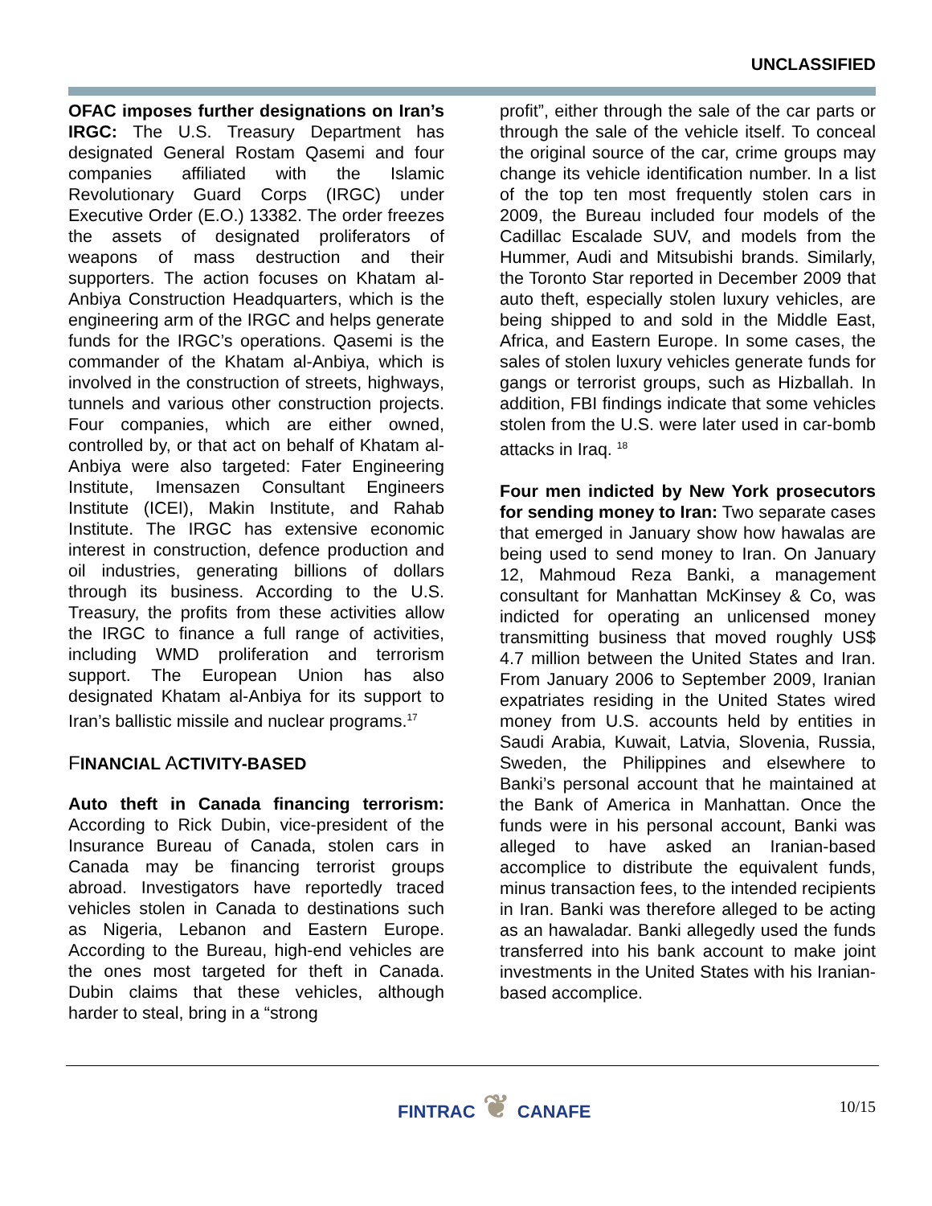UNCLASSIFIED
OFAC imposes further designations on Iran’s IRGC: The U.S. Treasury Department has designated General Rostam Qasemi and four companies affiliated with the Islamic Revolutionary Guard Corps (IRGC) under Executive Order (E.O.) 13382. The order freezes the assets of designated proliferators of weapons of mass destruction and their supporters. The action focuses on Khatam al-Anbiya Construction Headquarters, which is the engineering arm of the IRGC and helps generate funds for the IRGC’s operations. Qasemi is the commander of the Khatam al-Anbiya, which is involved in the construction of streets, highways, tunnels and various other construction projects. Four companies, which are either owned, controlled by, or that act on behalf of Khatam al-Anbiya were also targeted: Fater Engineering Institute, Imensazen Consultant Engineers Institute (ICEI), Makin Institute, and Rahab Institute. The IRGC has extensive economic interest in construction, defence production and oil industries, generating billions of dollars through its business. According to the U.S. Treasury, the profits from these activities allow the IRGC to finance a full range of activities, including WMD proliferation and terrorism support. The European Union has also designated Khatam al-Anbiya for its support to Iran’s ballistic missile and nuclear programs.<sup>17</sup>
FINANCIAL ACTIVITY-BASED
Auto theft in Canada financing terrorism: According to Rick Dubin, vice-president of the Insurance Bureau of Canada, stolen cars in Canada may be financing terrorist groups abroad. Investigators have reportedly traced vehicles stolen in Canada to destinations such as Nigeria, Lebanon and Eastern Europe. According to the Bureau, high-end vehicles are the ones most targeted for theft in Canada. Dubin claims that these vehicles, although harder to steal, bring in a “strong
profit”, either through the sale of the car parts or through the sale of the vehicle itself. To conceal the original source of the car, crime groups may change its vehicle identification number. In a list of the top ten most frequently stolen cars in 2009, the Bureau included four models of the Cadillac Escalade SUV, and models from the Hummer, Audi and Mitsubishi brands. Similarly, the Toronto Star reported in December 2009 that auto theft, especially stolen luxury vehicles, are being shipped to and sold in the Middle East, Africa, and Eastern Europe. In some cases, the sales of stolen luxury vehicles generate funds for gangs or terrorist groups, such as Hizballah. In addition, FBI findings indicate that some vehicles stolen from the U.S. were later used in car-bomb attacks in Iraq. <sup>18</sup>
Four men indicted by New York prosecutors for sending money to Iran: Two separate cases that emerged in January show how hawalas are being used to send money to Iran. On January 12, Mahmoud Reza Banki, a management consultant for Manhattan McKinsey & Co, was indicted for operating an unlicensed money transmitting business that moved roughly US$ 4.7 million between the United States and Iran. From January 2006 to September 2009, Iranian expatriates residing in the United States wired money from U.S. accounts held by entities in Saudi Arabia, Kuwait, Latvia, Slovenia, Russia, Sweden, the Philippines and elsewhere to Banki’s personal account that he maintained at the Bank of America in Manhattan. Once the funds were in his personal account, Banki was alleged to have asked an Iranian-based accomplice to distribute the equivalent funds, minus transaction fees, to the intended recipients in Iran. Banki was therefore alleged to be acting as an hawaladar. Banki allegedly used the funds transferred into his bank account to make joint investments in the United States with his Iranian-based accomplice.
FINTRAC ❦ CANAFE 10/15